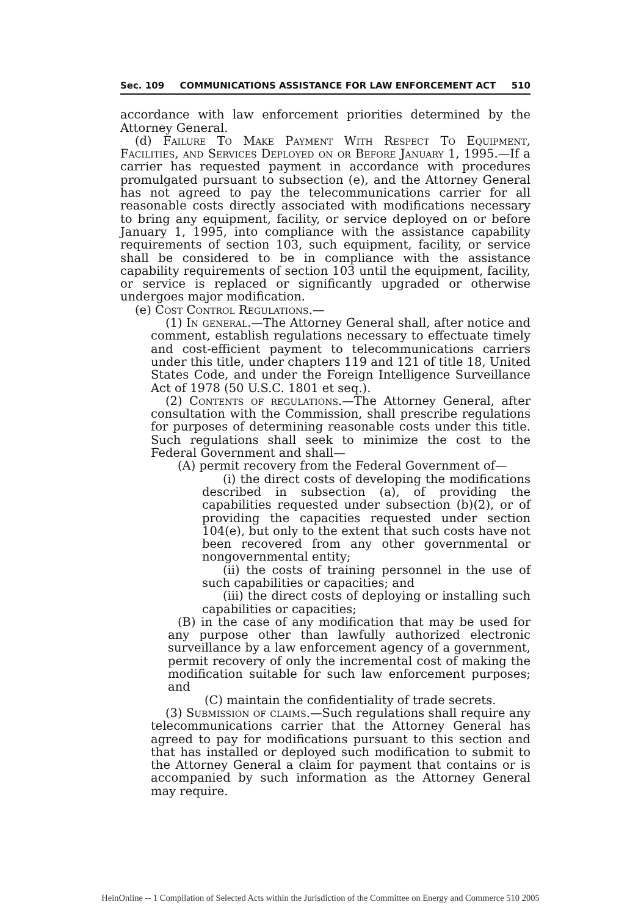Sec. 109 COMMUNICATIONS ASSISTANCE FOR LAW ENFORCEMENT ACT 510
accordance with law enforcement priorities determined by the Attorney General.
(d) Failure To Make Payment With Respect To Equipment, Facilities, and Services Deployed on or Before January 1, 1995.—If a carrier has requested payment in accordance with procedures promulgated pursuant to subsection (e), and the Attorney General has not agreed to pay the telecommunications carrier for all reasonable costs directly associated with modifications necessary to bring any equipment, facility, or service deployed on or before January 1, 1995, into compliance with the assistance capability requirements of section 103, such equipment, facility, or service shall be considered to be in compliance with the assistance capability requirements of section 103 until the equipment, facility, or service is replaced or significantly upgraded or otherwise undergoes major modification.
(e) Cost Control Regulations.—
(1) In general.—The Attorney General shall, after notice and comment, establish regulations necessary to effectuate timely and cost-efficient payment to telecommunications carriers under this title, under chapters 119 and 121 of title 18, United States Code, and under the Foreign Intelligence Surveillance Act of 1978 (50 U.S.C. 1801 et seq.).
(2) Contents of regulations.—The Attorney General, after consultation with the Commission, shall prescribe regulations for purposes of determining reasonable costs under this title. Such regulations shall seek to minimize the cost to the Federal Government and shall—
(A) permit recovery from the Federal Government of—
(i) the direct costs of developing the modifications described in subsection (a), of providing the capabilities requested under subsection (b)(2), or of providing the capacities requested under section 104(e), but only to the extent that such costs have not been recovered from any other governmental or nongovernmental entity;
(ii) the costs of training personnel in the use of such capabilities or capacities; and
(iii) the direct costs of deploying or installing such capabilities or capacities;
(B) in the case of any modification that may be used for any purpose other than lawfully authorized electronic surveillance by a law enforcement agency of a government, permit recovery of only the incremental cost of making the modification suitable for such law enforcement purposes; and
(C) maintain the confidentiality of trade secrets.
(3) Submission of claims.—Such regulations shall require any telecommunications carrier that the Attorney General has agreed to pay for modifications pursuant to this section and that has installed or deployed such modification to submit to the Attorney General a claim for payment that contains or is accompanied by such information as the Attorney General may require.
HeinOnline -- 1 Compilation of Selected Acts within the Jurisdiction of the Committee on Energy and Commerce 510 2005